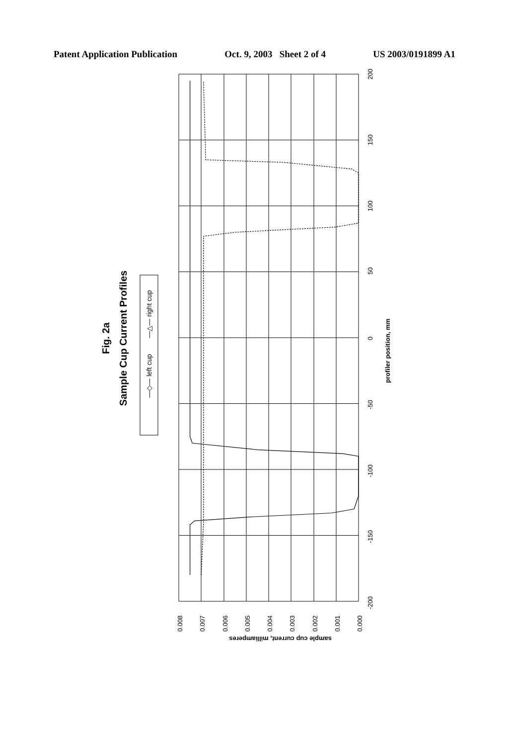Patent Application Publication Oct. 9, 2003 Sheet 2 of 4 US 2003/0191899 A1
0.008
0.007
0.006
0.005
0.004
0.003
0.002
0.001
0.000
200
150
100
50
0
-50
-100
-150
-200
profiler position, mm
sample cup current, milliamperes
Fig. 2a
Sample Cup Current Profiles
—◇— left cup
—△— right cup